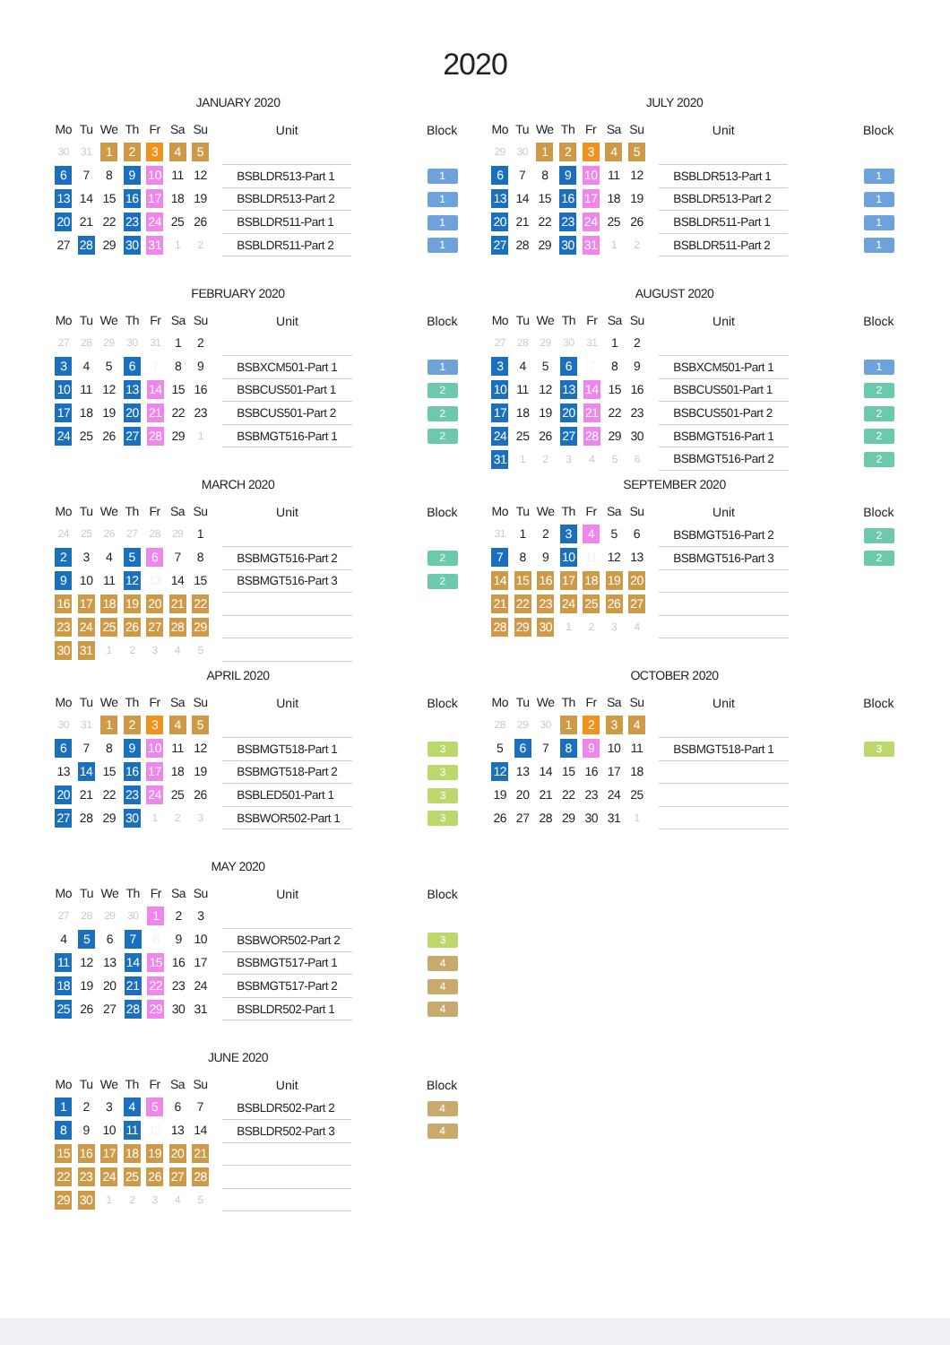2020
JANUARY 2020
| Mo | Tu | We | Th | Fr | Sa | Su |
| --- | --- | --- | --- | --- | --- | --- |
| 30 | 31 | 1 | 2 | 3 | 4 | 5 |
| 6 | 7 | 8 | 9 | 10 | 11 | 12 |
| 13 | 14 | 15 | 16 | 17 | 18 | 19 |
| 20 | 21 | 22 | 23 | 24 | 25 | 26 |
| 27 | 28 | 29 | 30 | 31 | 1 | 2 |
| Unit | Block |
| --- | --- |
| BSBLDR513-Part 1 | 1 |
| BSBLDR513-Part 2 | 1 |
| BSBLDR511-Part 1 | 1 |
| BSBLDR511-Part 2 | 1 |
FEBRUARY 2020
| Mo | Tu | We | Th | Fr | Sa | Su |
| --- | --- | --- | --- | --- | --- | --- |
| 27 | 28 | 29 | 30 | 31 | 1 | 2 |
| 3 | 4 | 5 | 6 | 7 | 8 | 9 |
| 10 | 11 | 12 | 13 | 14 | 15 | 16 |
| 17 | 18 | 19 | 20 | 21 | 22 | 23 |
| 24 | 25 | 26 | 27 | 28 | 29 | 1 |
| Unit | Block |
| --- | --- |
| BSBXCM501-Part 1 | 1 |
| BSBCUS501-Part 1 | 2 |
| BSBCUS501-Part 2 | 2 |
| BSBMGT516-Part 1 | 2 |
MARCH 2020
| Mo | Tu | We | Th | Fr | Sa | Su |
| --- | --- | --- | --- | --- | --- | --- |
| 24 | 25 | 26 | 27 | 28 | 29 | 1 |
| 2 | 3 | 4 | 5 | 6 | 7 | 8 |
| 9 | 10 | 11 | 12 | 13 | 14 | 15 |
| 16 | 17 | 18 | 19 | 20 | 21 | 22 |
| 23 | 24 | 25 | 26 | 27 | 28 | 29 |
| 30 | 31 | 1 | 2 | 3 | 4 | 5 |
| Unit | Block |
| --- | --- |
| BSBMGT516-Part 2 | 2 |
| BSBMGT516-Part 3 | 2 |
APRIL 2020
| Mo | Tu | We | Th | Fr | Sa | Su |
| --- | --- | --- | --- | --- | --- | --- |
| 30 | 31 | 1 | 2 | 3 | 4 | 5 |
| 6 | 7 | 8 | 9 | 10 | 11 | 12 |
| 13 | 14 | 15 | 16 | 17 | 18 | 19 |
| 20 | 21 | 22 | 23 | 24 | 25 | 26 |
| 27 | 28 | 29 | 30 | 1 | 2 | 3 |
| Unit | Block |
| --- | --- |
| BSBMGT518-Part 1 | 3 |
| BSBMGT518-Part 2 | 3 |
| BSBLED501-Part 1 | 3 |
| BSBWOR502-Part 1 | 3 |
MAY 2020
| Mo | Tu | We | Th | Fr | Sa | Su |
| --- | --- | --- | --- | --- | --- | --- |
| 27 | 28 | 29 | 30 | 1 | 2 | 3 |
| 4 | 5 | 6 | 7 | 8 | 9 | 10 |
| 11 | 12 | 13 | 14 | 15 | 16 | 17 |
| 18 | 19 | 20 | 21 | 22 | 23 | 24 |
| 25 | 26 | 27 | 28 | 29 | 30 | 31 |
| Unit | Block |
| --- | --- |
| BSBWOR502-Part 2 | 3 |
| BSBMGT517-Part 1 | 4 |
| BSBMGT517-Part 2 | 4 |
| BSBLDR502-Part 1 | 4 |
JUNE 2020
| Mo | Tu | We | Th | Fr | Sa | Su |
| --- | --- | --- | --- | --- | --- | --- |
| 1 | 2 | 3 | 4 | 5 | 6 | 7 |
| 8 | 9 | 10 | 11 | 12 | 13 | 14 |
| 15 | 16 | 17 | 18 | 19 | 20 | 21 |
| 22 | 23 | 24 | 25 | 26 | 27 | 28 |
| 29 | 30 | 1 | 2 | 3 | 4 | 5 |
| Unit | Block |
| --- | --- |
| BSBLDR502-Part 2 | 4 |
| BSBLDR502-Part 3 | 4 |
JULY 2020
| Mo | Tu | We | Th | Fr | Sa | Su |
| --- | --- | --- | --- | --- | --- | --- |
| 29 | 30 | 1 | 2 | 3 | 4 | 5 |
| 6 | 7 | 8 | 9 | 10 | 11 | 12 |
| 13 | 14 | 15 | 16 | 17 | 18 | 19 |
| 20 | 21 | 22 | 23 | 24 | 25 | 26 |
| 27 | 28 | 29 | 30 | 31 | 1 | 2 |
| Unit | Block |
| --- | --- |
| BSBLDR513-Part 1 | 1 |
| BSBLDR513-Part 2 | 1 |
| BSBLDR511-Part 1 | 1 |
| BSBLDR511-Part 2 | 1 |
AUGUST 2020
| Mo | Tu | We | Th | Fr | Sa | Su |
| --- | --- | --- | --- | --- | --- | --- |
| 27 | 28 | 29 | 30 | 31 | 1 | 2 |
| 3 | 4 | 5 | 6 | 7 | 8 | 9 |
| 10 | 11 | 12 | 13 | 14 | 15 | 16 |
| 17 | 18 | 19 | 20 | 21 | 22 | 23 |
| 24 | 25 | 26 | 27 | 28 | 29 | 30 |
| 31 | 1 | 2 | 3 | 4 | 5 | 6 |
| Unit | Block |
| --- | --- |
| BSBXCM501-Part 1 | 1 |
| BSBCUS501-Part 1 | 2 |
| BSBCUS501-Part 2 | 2 |
| BSBMGT516-Part 1 | 2 |
| BSBMGT516-Part 2 | 2 |
SEPTEMBER 2020
| Mo | Tu | We | Th | Fr | Sa | Su |
| --- | --- | --- | --- | --- | --- | --- |
| 31 | 1 | 2 | 3 | 4 | 5 | 6 |
| 7 | 8 | 9 | 10 | 11 | 12 | 13 |
| 14 | 15 | 16 | 17 | 18 | 19 | 20 |
| 21 | 22 | 23 | 24 | 25 | 26 | 27 |
| 28 | 29 | 30 | 1 | 2 | 3 | 4 |
| Unit | Block |
| --- | --- |
| BSBMGT516-Part 2 | 2 |
| BSBMGT516-Part 3 | 2 |
OCTOBER 2020
| Mo | Tu | We | Th | Fr | Sa | Su |
| --- | --- | --- | --- | --- | --- | --- |
| 28 | 29 | 30 | 1 | 2 | 3 | 4 |
| 5 | 6 | 7 | 8 | 9 | 10 | 11 |
| 12 | 13 | 14 | 15 | 16 | 17 | 18 |
| 19 | 20 | 21 | 22 | 23 | 24 | 25 |
| 26 | 27 | 28 | 29 | 30 | 31 | 1 |
| Unit | Block |
| --- | --- |
| BSBMGT518-Part 1 | 3 |